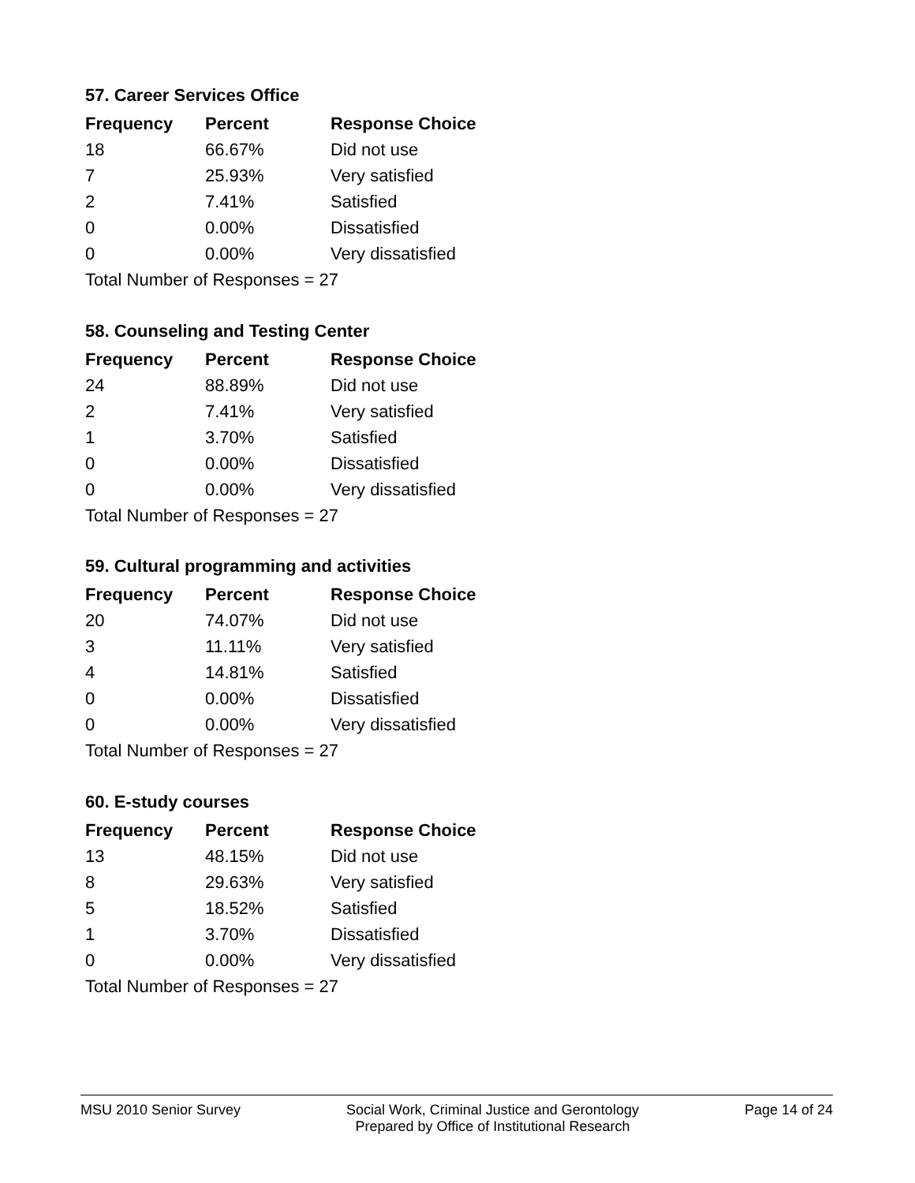57. Career Services Office
| Frequency | Percent | Response Choice |
| --- | --- | --- |
| 18 | 66.67% | Did not use |
| 7 | 25.93% | Very satisfied |
| 2 | 7.41% | Satisfied |
| 0 | 0.00% | Dissatisfied |
| 0 | 0.00% | Very dissatisfied |
| Total Number of Responses = 27 | | |
58. Counseling and Testing Center
| Frequency | Percent | Response Choice |
| --- | --- | --- |
| 24 | 88.89% | Did not use |
| 2 | 7.41% | Very satisfied |
| 1 | 3.70% | Satisfied |
| 0 | 0.00% | Dissatisfied |
| 0 | 0.00% | Very dissatisfied |
| Total Number of Responses = 27 | | |
59. Cultural programming and activities
| Frequency | Percent | Response Choice |
| --- | --- | --- |
| 20 | 74.07% | Did not use |
| 3 | 11.11% | Very satisfied |
| 4 | 14.81% | Satisfied |
| 0 | 0.00% | Dissatisfied |
| 0 | 0.00% | Very dissatisfied |
| Total Number of Responses = 27 | | |
60. E-study courses
| Frequency | Percent | Response Choice |
| --- | --- | --- |
| 13 | 48.15% | Did not use |
| 8 | 29.63% | Very satisfied |
| 5 | 18.52% | Satisfied |
| 1 | 3.70% | Dissatisfied |
| 0 | 0.00% | Very dissatisfied |
| Total Number of Responses = 27 | | |
MSU 2010 Senior Survey Social Work, Criminal Justice and Gerontology
Prepared by Office of Institutional Research Page 14 of 24